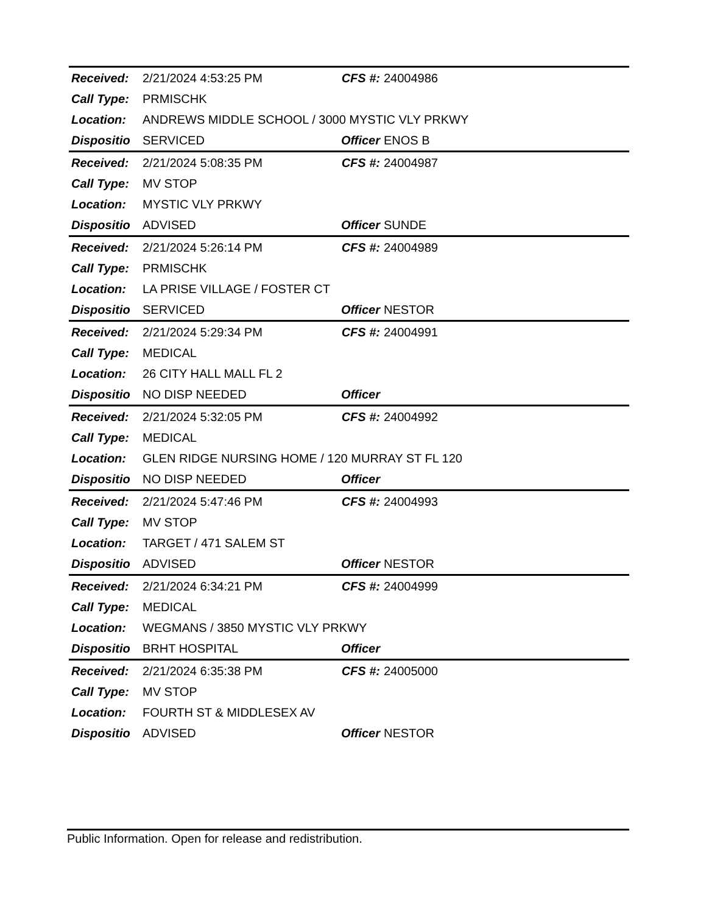| Received: | 2/21/2024 4:53:25 PM | CFS #: | 24004986 |
| Call Type: | PRMISCHK | | |
| Location: | ANDREWS MIDDLE SCHOOL / 3000 MYSTIC VLY PRKWY | | |
| Dispositio | SERVICED | Officer | ENOS B |
| Received: | 2/21/2024 5:08:35 PM | CFS #: | 24004987 |
| Call Type: | MV STOP | | |
| Location: | MYSTIC VLY PRKWY | | |
| Dispositio | ADVISED | Officer | SUNDE |
| Received: | 2/21/2024 5:26:14 PM | CFS #: | 24004989 |
| Call Type: | PRMISCHK | | |
| Location: | LA PRISE VILLAGE / FOSTER CT | | |
| Dispositio | SERVICED | Officer | NESTOR |
| Received: | 2/21/2024 5:29:34 PM | CFS #: | 24004991 |
| Call Type: | MEDICAL | | |
| Location: | 26 CITY HALL MALL FL 2 | | |
| Dispositio | NO DISP NEEDED | Officer | |
| Received: | 2/21/2024 5:32:05 PM | CFS #: | 24004992 |
| Call Type: | MEDICAL | | |
| Location: | GLEN RIDGE NURSING HOME / 120 MURRAY ST FL 120 | | |
| Dispositio | NO DISP NEEDED | Officer | |
| Received: | 2/21/2024 5:47:46 PM | CFS #: | 24004993 |
| Call Type: | MV STOP | | |
| Location: | TARGET / 471 SALEM ST | | |
| Dispositio | ADVISED | Officer | NESTOR |
| Received: | 2/21/2024 6:34:21 PM | CFS #: | 24004999 |
| Call Type: | MEDICAL | | |
| Location: | WEGMANS / 3850 MYSTIC VLY PRKWY | | |
| Dispositio | BRHT HOSPITAL | Officer | |
| Received: | 2/21/2024 6:35:38 PM | CFS #: | 24005000 |
| Call Type: | MV STOP | | |
| Location: | FOURTH ST & MIDDLESEX AV | | |
| Dispositio | ADVISED | Officer | NESTOR |
Public Information. Open for release and redistribution.